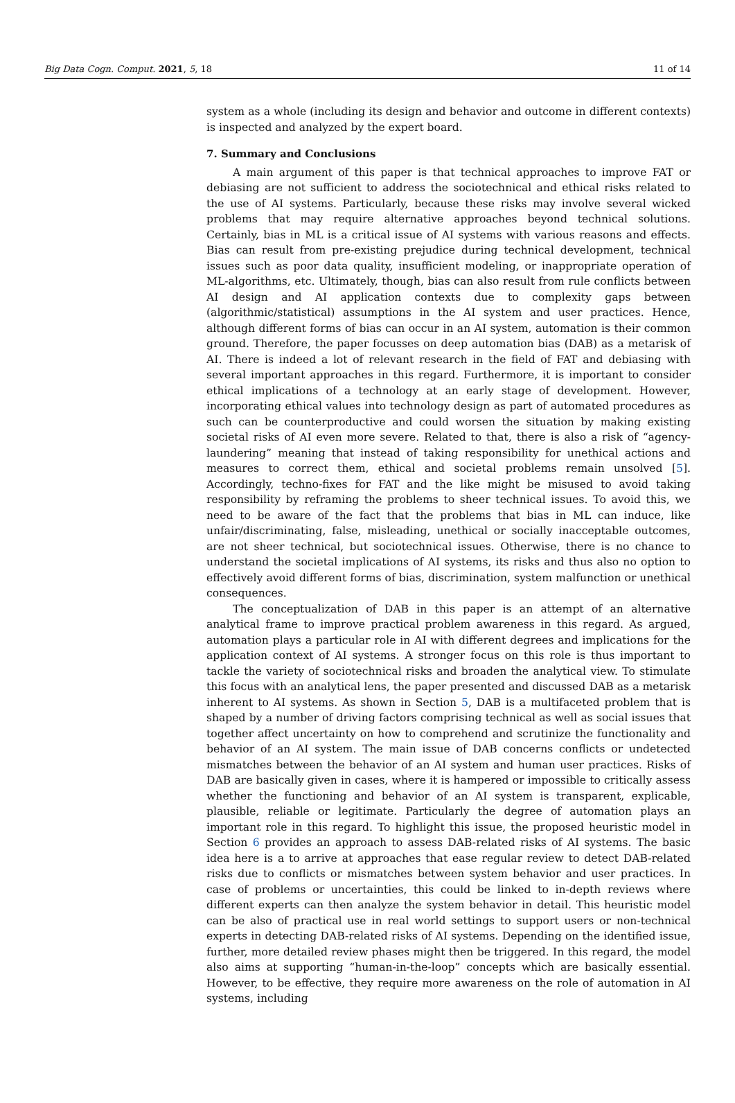Big Data Cogn. Comput. 2021, 5, 18 11 of 14
system as a whole (including its design and behavior and outcome in different contexts) is inspected and analyzed by the expert board.
7. Summary and Conclusions
A main argument of this paper is that technical approaches to improve FAT or debiasing are not sufficient to address the sociotechnical and ethical risks related to the use of AI systems. Particularly, because these risks may involve several wicked problems that may require alternative approaches beyond technical solutions. Certainly, bias in ML is a critical issue of AI systems with various reasons and effects. Bias can result from pre-existing prejudice during technical development, technical issues such as poor data quality, insufficient modeling, or inappropriate operation of ML-algorithms, etc. Ultimately, though, bias can also result from rule conflicts between AI design and AI application contexts due to complexity gaps between (algorithmic/statistical) assumptions in the AI system and user practices. Hence, although different forms of bias can occur in an AI system, automation is their common ground. Therefore, the paper focusses on deep automation bias (DAB) as a metarisk of AI. There is indeed a lot of relevant research in the field of FAT and debiasing with several important approaches in this regard. Furthermore, it is important to consider ethical implications of a technology at an early stage of development. However, incorporating ethical values into technology design as part of automated procedures as such can be counterproductive and could worsen the situation by making existing societal risks of AI even more severe. Related to that, there is also a risk of “agency-laundering” meaning that instead of taking responsibility for unethical actions and measures to correct them, ethical and societal problems remain unsolved [5]. Accordingly, techno-fixes for FAT and the like might be misused to avoid taking responsibility by reframing the problems to sheer technical issues. To avoid this, we need to be aware of the fact that the problems that bias in ML can induce, like unfair/discriminating, false, misleading, unethical or socially inacceptable outcomes, are not sheer technical, but sociotechnical issues. Otherwise, there is no chance to understand the societal implications of AI systems, its risks and thus also no option to effectively avoid different forms of bias, discrimination, system malfunction or unethical consequences.
The conceptualization of DAB in this paper is an attempt of an alternative analytical frame to improve practical problem awareness in this regard. As argued, automation plays a particular role in AI with different degrees and implications for the application context of AI systems. A stronger focus on this role is thus important to tackle the variety of sociotechnical risks and broaden the analytical view. To stimulate this focus with an analytical lens, the paper presented and discussed DAB as a metarisk inherent to AI systems. As shown in Section 5, DAB is a multifaceted problem that is shaped by a number of driving factors comprising technical as well as social issues that together affect uncertainty on how to comprehend and scrutinize the functionality and behavior of an AI system. The main issue of DAB concerns conflicts or undetected mismatches between the behavior of an AI system and human user practices. Risks of DAB are basically given in cases, where it is hampered or impossible to critically assess whether the functioning and behavior of an AI system is transparent, explicable, plausible, reliable or legitimate. Particularly the degree of automation plays an important role in this regard. To highlight this issue, the proposed heuristic model in Section 6 provides an approach to assess DAB-related risks of AI systems. The basic idea here is a to arrive at approaches that ease regular review to detect DAB-related risks due to conflicts or mismatches between system behavior and user practices. In case of problems or uncertainties, this could be linked to in-depth reviews where different experts can then analyze the system behavior in detail. This heuristic model can be also of practical use in real world settings to support users or non-technical experts in detecting DAB-related risks of AI systems. Depending on the identified issue, further, more detailed review phases might then be triggered. In this regard, the model also aims at supporting “human-in-the-loop” concepts which are basically essential. However, to be effective, they require more awareness on the role of automation in AI systems, including